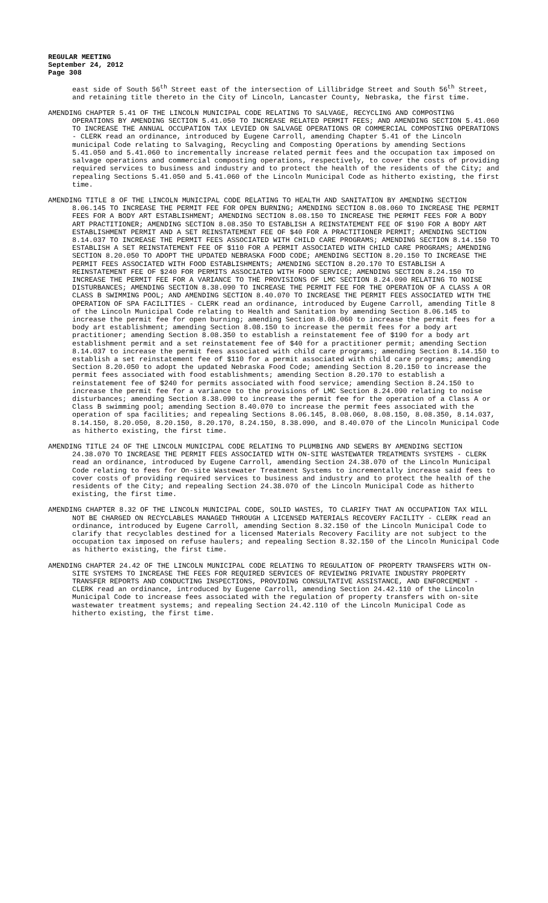REGULAR MEETING
September 24, 2012
Page 308
east side of South 56<sup>th</sup> Street east of the intersection of Lillibridge Street and South 56<sup>th</sup> Street, and retaining title thereto in the City of Lincoln, Lancaster County, Nebraska, the first time.
AMENDING CHAPTER 5.41 OF THE LINCOLN MUNICIPAL CODE RELATING TO SALVAGE, RECYCLING AND COMPOSTING OPERATIONS BY AMENDING SECTION 5.41.050 TO INCREASE RELATED PERMIT FEES; AND AMENDING SECTION 5.41.060 TO INCREASE THE ANNUAL OCCUPATION TAX LEVIED ON SALVAGE OPERATIONS OR COMMERCIAL COMPOSTING OPERATIONS - CLERK read an ordinance, introduced by Eugene Carroll, amending Chapter 5.41 of the Lincoln municipal Code relating to Salvaging, Recycling and Composting Operations by amending Sections 5.41.050 and 5.41.060 to incrementally increase related permit fees and the occupation tax imposed on salvage operations and commercial composting operations, respectively, to cover the costs of providing required services to business and industry and to protect the health of the residents of the City; and repealing Sections 5.41.050 and 5.41.060 of the Lincoln Municipal Code as hitherto existing, the first time.
AMENDING TITLE 8 OF THE LINCOLN MUNICIPAL CODE RELATING TO HEALTH AND SANITATION BY AMENDING SECTION 8.06.145 TO INCREASE THE PERMIT FEE FOR OPEN BURNING; AMENDING SECTION 8.08.060 TO INCREASE THE PERMIT FEES FOR A BODY ART ESTABLISHMENT; AMENDING SECTION 8.08.150 TO INCREASE THE PERMIT FEES FOR A BODY ART PRACTITIONER; AMENDING SECTION 8.08.350 TO ESTABLISH A REINSTATEMENT FEE OF $190 FOR A BODY ART ESTABLISHMENT PERMIT AND A SET REINSTATEMENT FEE OF $40 FOR A PRACTITIONER PERMIT; AMENDING SECTION 8.14.037 TO INCREASE THE PERMIT FEES ASSOCIATED WITH CHILD CARE PROGRAMS; AMENDING SECTION 8.14.150 TO ESTABLISH A SET REINSTATEMENT FEE OF $110 FOR A PERMIT ASSOCIATED WITH CHILD CARE PROGRAMS; AMENDING SECTION 8.20.050 TO ADOPT THE UPDATED NEBRASKA FOOD CODE; AMENDING SECTION 8.20.150 TO INCREASE THE PERMIT FEES ASSOCIATED WITH FOOD ESTABLISHMENTS; AMENDING SECTION 8.20.170 TO ESTABLISH A REINSTATEMENT FEE OF $240 FOR PERMITS ASSOCIATED WITH FOOD SERVICE; AMENDING SECTION 8.24.150 TO INCREASE THE PERMIT FEE FOR A VARIANCE TO THE PROVISIONS OF LMC SECTION 8.24.090 RELATING TO NOISE DISTURBANCES; AMENDING SECTION 8.38.090 TO INCREASE THE PERMIT FEE FOR THE OPERATION OF A CLASS A OR CLASS B SWIMMING POOL; AND AMENDING SECTION 8.40.070 TO INCREASE THE PERMIT FEES ASSOCIATED WITH THE OPERATION OF SPA FACILITIES - CLERK read an ordinance, introduced by Eugene Carroll, amending Title 8 of the Lincoln Municipal Code relating to Health and Sanitation by amending Section 8.06.145 to increase the permit fee for open burning; amending Section 8.08.060 to increase the permit fees for a body art establishment; amending Section 8.08.150 to increase the permit fees for a body art practitioner; amending Section 8.08.350 to establish a reinstatement fee of $190 for a body art establishment permit and a set reinstatement fee of $40 for a practitioner permit; amending Section 8.14.037 to increase the permit fees associated with child care programs; amending Section 8.14.150 to establish a set reinstatement fee of $110 for a permit associated with child care programs; amending Section 8.20.050 to adopt the updated Nebraska Food Code; amending Section 8.20.150 to increase the permit fees associated with food establishments; amending Section 8.20.170 to establish a reinstatement fee of $240 for permits associated with food service; amending Section 8.24.150 to increase the permit fee for a variance to the provisions of LMC Section 8.24.090 relating to noise disturbances; amending Section 8.38.090 to increase the permit fee for the operation of a Class A or Class B swimming pool; amending Section 8.40.070 to increase the permit fees associated with the operation of spa facilities; and repealing Sections 8.06.145, 8.08.060, 8.08.150, 8.08.350, 8.14.037, 8.14.150, 8.20.050, 8.20.150, 8.20.170, 8.24.150, 8.38.090, and 8.40.070 of the Lincoln Municipal Code as hitherto existing, the first time.
AMENDING TITLE 24 OF THE LINCOLN MUNICIPAL CODE RELATING TO PLUMBING AND SEWERS BY AMENDING SECTION 24.38.070 TO INCREASE THE PERMIT FEES ASSOCIATED WITH ON-SITE WASTEWATER TREATMENTS SYSTEMS - CLERK read an ordinance, introduced by Eugene Carroll, amending Section 24.38.070 of the Lincoln Municipal Code relating to fees for On-site Wastewater Treatment Systems to incrementally increase said fees to cover costs of providing required services to business and industry and to protect the health of the residents of the City; and repealing Section 24.38.070 of the Lincoln Municipal Code as hitherto existing, the first time.
AMENDING CHAPTER 8.32 OF THE LINCOLN MUNICIPAL CODE, SOLID WASTES, TO CLARIFY THAT AN OCCUPATION TAX WILL NOT BE CHARGED ON RECYCLABLES MANAGED THROUGH A LICENSED MATERIALS RECOVERY FACILITY - CLERK read an ordinance, introduced by Eugene Carroll, amending Section 8.32.150 of the Lincoln Municipal Code to clarify that recyclables destined for a licensed Materials Recovery Facility are not subject to the occupation tax imposed on refuse haulers; and repealing Section 8.32.150 of the Lincoln Municipal Code as hitherto existing, the first time.
AMENDING CHAPTER 24.42 OF THE LINCOLN MUNICIPAL CODE RELATING TO REGULATION OF PROPERTY TRANSFERS WITH ON-SITE SYSTEMS TO INCREASE THE FEES FOR REQUIRED SERVICES OF REVIEWING PRIVATE INDUSTRY PROPERTY TRANSFER REPORTS AND CONDUCTING INSPECTIONS, PROVIDING CONSULTATIVE ASSISTANCE, AND ENFORCEMENT - CLERK read an ordinance, introduced by Eugene Carroll, amending Section 24.42.110 of the Lincoln Municipal Code to increase fees associated with the regulation of property transfers with on-site wastewater treatment systems; and repealing Section 24.42.110 of the Lincoln Municipal Code as hitherto existing, the first time.